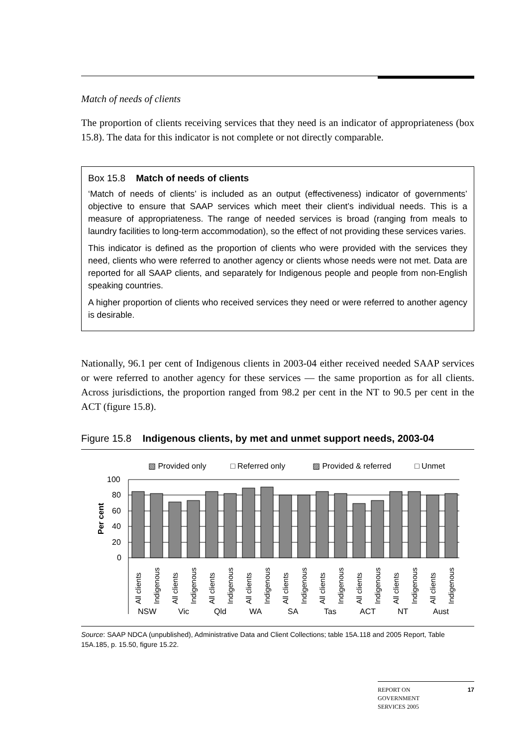Match of needs of clients
The proportion of clients receiving services that they need is an indicator of appropriateness (box 15.8). The data for this indicator is not complete or not directly comparable.
Box 15.8 Match of needs of clients
‘Match of needs of clients’ is included as an output (effectiveness) indicator of governments’ objective to ensure that SAAP services which meet their client’s individual needs. This is a measure of appropriateness. The range of needed services is broad (ranging from meals to laundry facilities to long-term accommodation), so the effect of not providing these services varies.
This indicator is defined as the proportion of clients who were provided with the services they need, clients who were referred to another agency or clients whose needs were not met. Data are reported for all SAAP clients, and separately for Indigenous people and people from non-English speaking countries.
A higher proportion of clients who received services they need or were referred to another agency is desirable.
Nationally, 96.1 per cent of Indigenous clients in 2003-04 either received needed SAAP services or were referred to another agency for these services — the same proportion as for all clients. Across jurisdictions, the proportion ranged from 98.2 per cent in the NT to 90.5 per cent in the ACT (figure 15.8).
Figure 15.8 Indigenous clients, by met and unmet support needs, 2003-04
▧ Provided only
□ Referred only
▨ Provided & referred
□ Unmet
100
80
60
40
20
0
Per cent
All clients
Indigenous
All clients
Indigenous
All clients
Indigenous
All clients
Indigenous
All clients
Indigenous
All clients
Indigenous
All clients
Indigenous
All clients
Indigenous
All clients
Indigenous
NSW
Vic
Qld
WA
SA
Tas
ACT
NT
Aust
Source: SAAP NDCA (unpublished), Administrative Data and Client Collections; table 15A.118 and 2005 Report, Table 15A.185, p. 15.50, figure 15.22.
REPORT ON
GOVERNMENT
SERVICES 2005 17